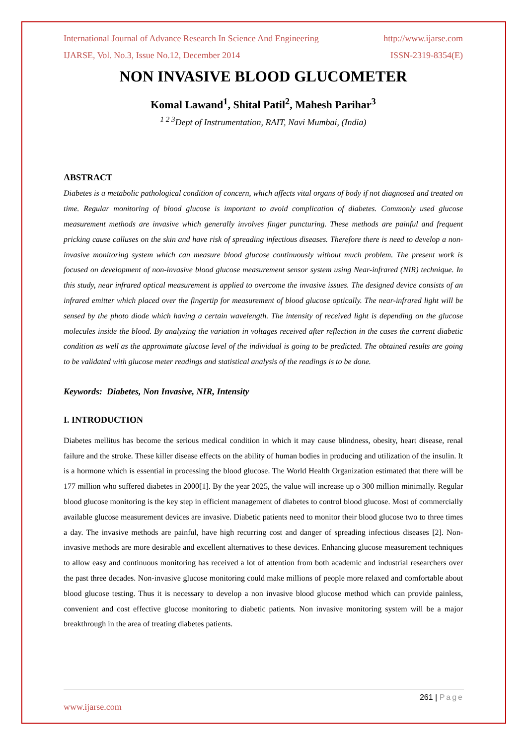International Journal of Advance Research In Science And Engineering http://www.ijarse.com
IJARSE, Vol. No.3, Issue No.12, December 2014 ISSN-2319-8354(E)
NON INVASIVE BLOOD GLUCOMETER
Komal Lawand<sup>1</sup>, Shital Patil<sup>2</sup>, Mahesh Parihar<sup>3</sup>
<sup>1 2 3</sup>Dept of Instrumentation, RAIT, Navi Mumbai, (India)
ABSTRACT
Diabetes is a metabolic pathological condition of concern, which affects vital organs of body if not diagnosed and treated on time. Regular monitoring of blood glucose is important to avoid complication of diabetes. Commonly used glucose measurement methods are invasive which generally involves finger puncturing. These methods are painful and frequent pricking cause calluses on the skin and have risk of spreading infectious diseases. Therefore there is need to develop a non-invasive monitoring system which can measure blood glucose continuously without much problem. The present work is focused on development of non-invasive blood glucose measurement sensor system using Near-infrared (NIR) technique. In this study, near infrared optical measurement is applied to overcome the invasive issues. The designed device consists of an infrared emitter which placed over the fingertip for measurement of blood glucose optically. The near-infrared light will be sensed by the photo diode which having a certain wavelength. The intensity of received light is depending on the glucose molecules inside the blood. By analyzing the variation in voltages received after reflection in the cases the current diabetic condition as well as the approximate glucose level of the individual is going to be predicted. The obtained results are going to be validated with glucose meter readings and statistical analysis of the readings is to be done.
Keywords: Diabetes, Non Invasive, NIR, Intensity
I. INTRODUCTION
Diabetes mellitus has become the serious medical condition in which it may cause blindness, obesity, heart disease, renal failure and the stroke. These killer disease effects on the ability of human bodies in producing and utilization of the insulin. It is a hormone which is essential in processing the blood glucose. The World Health Organization estimated that there will be 177 million who suffered diabetes in 2000[1]. By the year 2025, the value will increase up o 300 million minimally. Regular blood glucose monitoring is the key step in efficient management of diabetes to control blood glucose. Most of commercially available glucose measurement devices are invasive. Diabetic patients need to monitor their blood glucose two to three times a day. The invasive methods are painful, have high recurring cost and danger of spreading infectious diseases [2]. Non-invasive methods are more desirable and excellent alternatives to these devices. Enhancing glucose measurement techniques to allow easy and continuous monitoring has received a lot of attention from both academic and industrial researchers over the past three decades. Non-invasive glucose monitoring could make millions of people more relaxed and comfortable about blood glucose testing. Thus it is necessary to develop a non invasive blood glucose method which can provide painless, convenient and cost effective glucose monitoring to diabetic patients. Non invasive monitoring system will be a major breakthrough in the area of treating diabetes patients.
261 | Page
www.ijarse.com